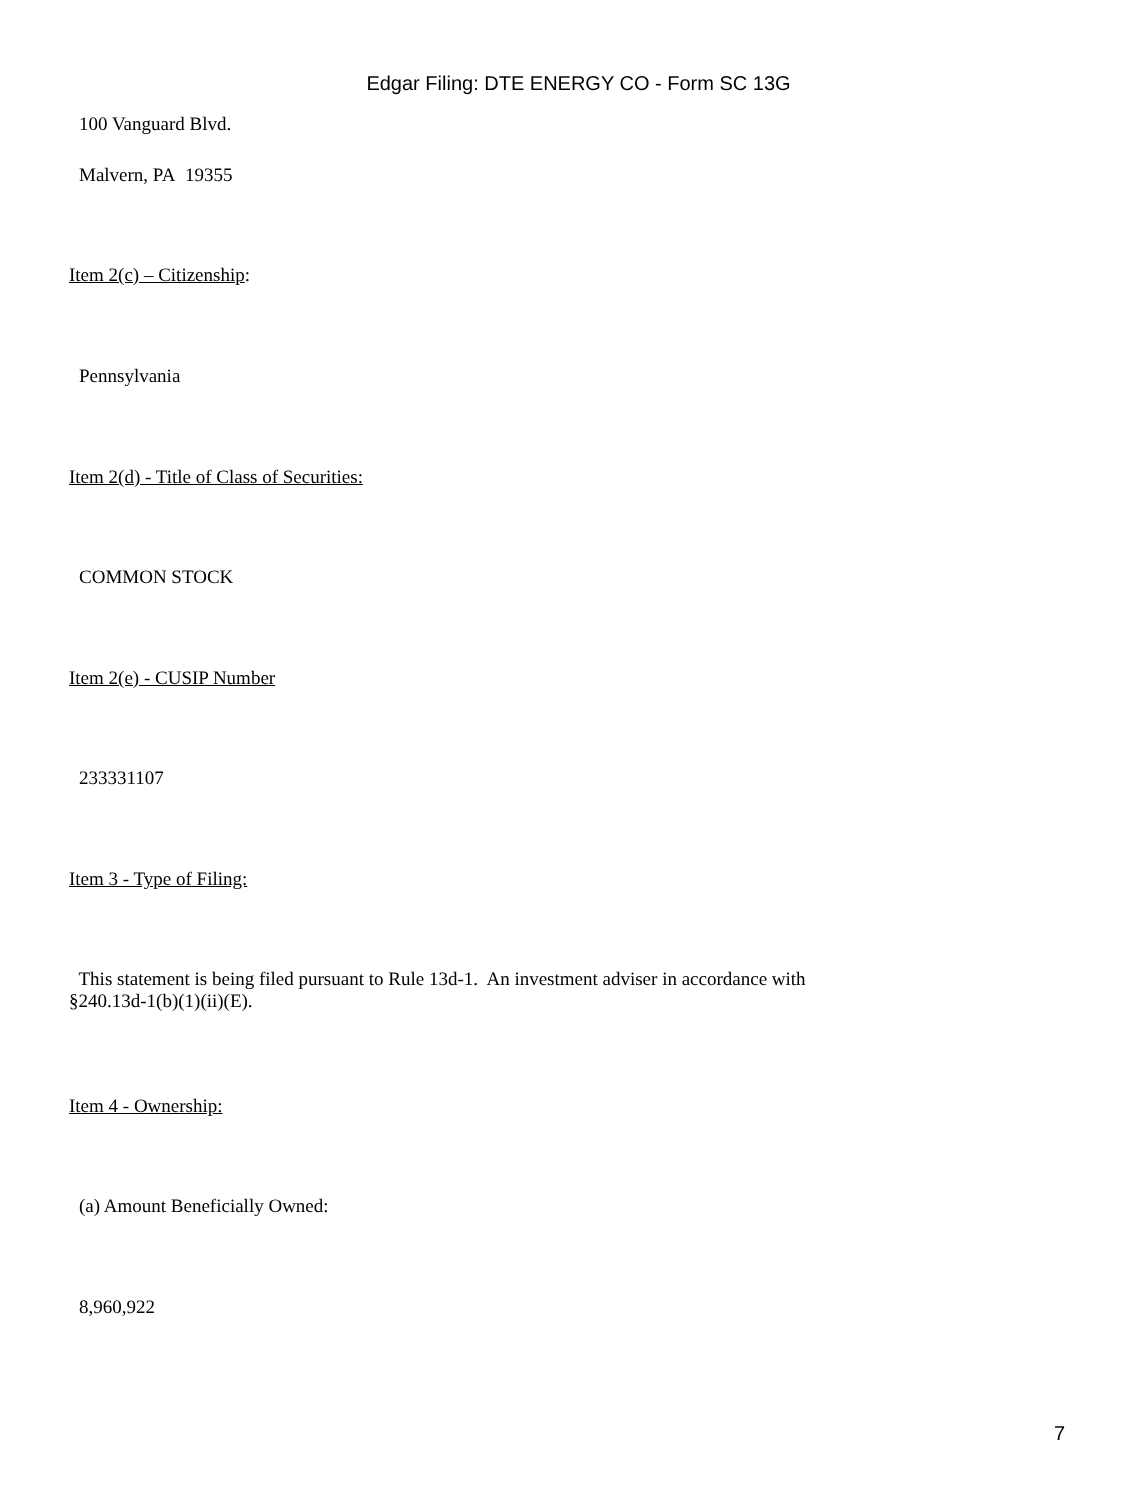Edgar Filing: DTE ENERGY CO - Form SC 13G
100 Vanguard Blvd.
Malvern, PA 19355
Item 2(c) – Citizenship:
Pennsylvania
Item 2(d) - Title of Class of Securities:
COMMON STOCK
Item 2(e) - CUSIP Number
233331107
Item 3 - Type of Filing:
This statement is being filed pursuant to Rule 13d-1. An investment adviser in accordance with
§240.13d-1(b)(1)(ii)(E).
Item 4 - Ownership:
(a) Amount Beneficially Owned:
8,960,922
7